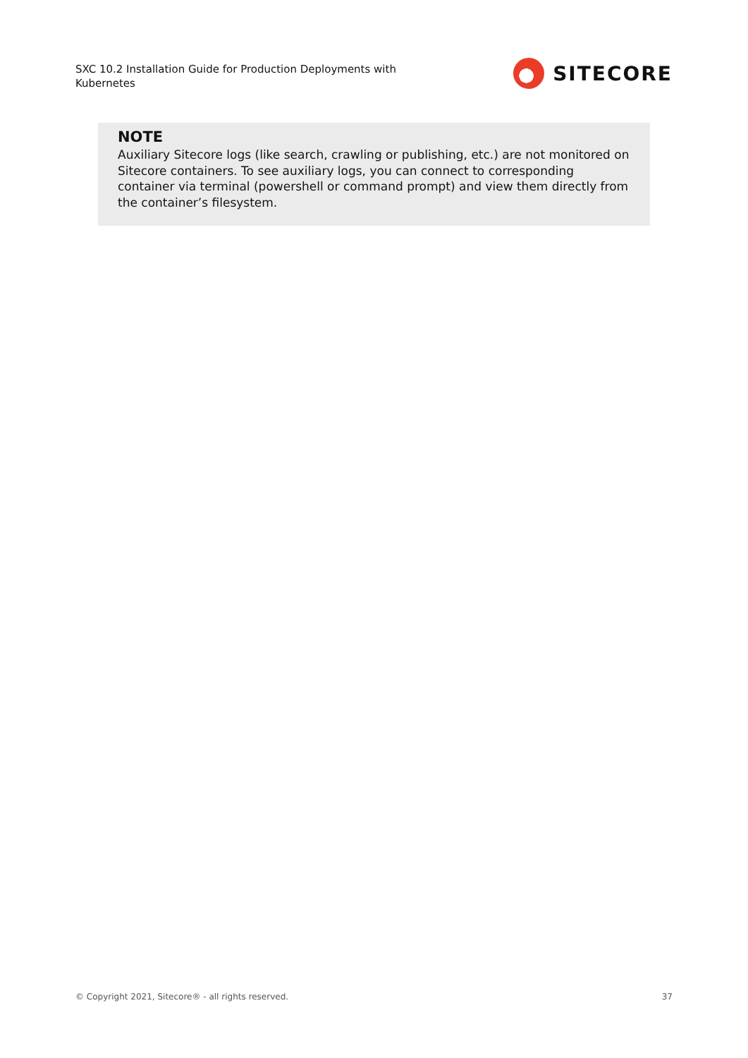SXC 10.2 Installation Guide for Production Deployments with Kubernetes
SITECORE
NOTE
Auxiliary Sitecore logs (like search, crawling or publishing, etc.) are not monitored on Sitecore containers. To see auxiliary logs, you can connect to corresponding container via terminal (powershell or command prompt) and view them directly from the container’s filesystem.
© Copyright 2021, Sitecore® - all rights reserved. 37